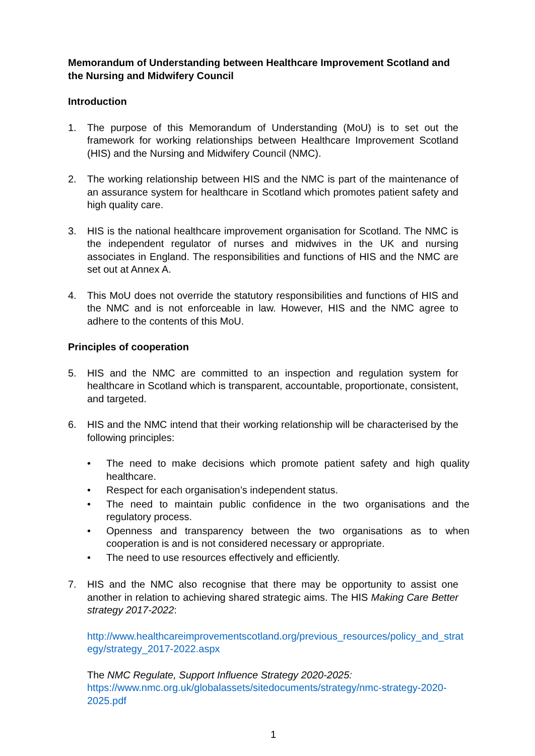Memorandum of Understanding between Healthcare Improvement Scotland and the Nursing and Midwifery Council
Introduction
1. The purpose of this Memorandum of Understanding (MoU) is to set out the framework for working relationships between Healthcare Improvement Scotland (HIS) and the Nursing and Midwifery Council (NMC).
2. The working relationship between HIS and the NMC is part of the maintenance of an assurance system for healthcare in Scotland which promotes patient safety and high quality care.
3. HIS is the national healthcare improvement organisation for Scotland. The NMC is the independent regulator of nurses and midwives in the UK and nursing associates in England. The responsibilities and functions of HIS and the NMC are set out at Annex A.
4. This MoU does not override the statutory responsibilities and functions of HIS and the NMC and is not enforceable in law. However, HIS and the NMC agree to adhere to the contents of this MoU.
Principles of cooperation
5. HIS and the NMC are committed to an inspection and regulation system for healthcare in Scotland which is transparent, accountable, proportionate, consistent, and targeted.
6. HIS and the NMC intend that their working relationship will be characterised by the following principles:
• The need to make decisions which promote patient safety and high quality healthcare.
• Respect for each organisation’s independent status.
• The need to maintain public confidence in the two organisations and the regulatory process.
• Openness and transparency between the two organisations as to when cooperation is and is not considered necessary or appropriate.
• The need to use resources effectively and efficiently.
7. HIS and the NMC also recognise that there may be opportunity to assist one another in relation to achieving shared strategic aims. The HIS Making Care Better strategy 2017-2022:
http://www.healthcareimprovementscotland.org/previous_resources/policy_and_strategy/strategy_2017-2022.aspx
The NMC Regulate, Support Influence Strategy 2020-2025:
https://www.nmc.org.uk/globalassets/sitedocuments/strategy/nmc-strategy-2020-2025.pdf
1